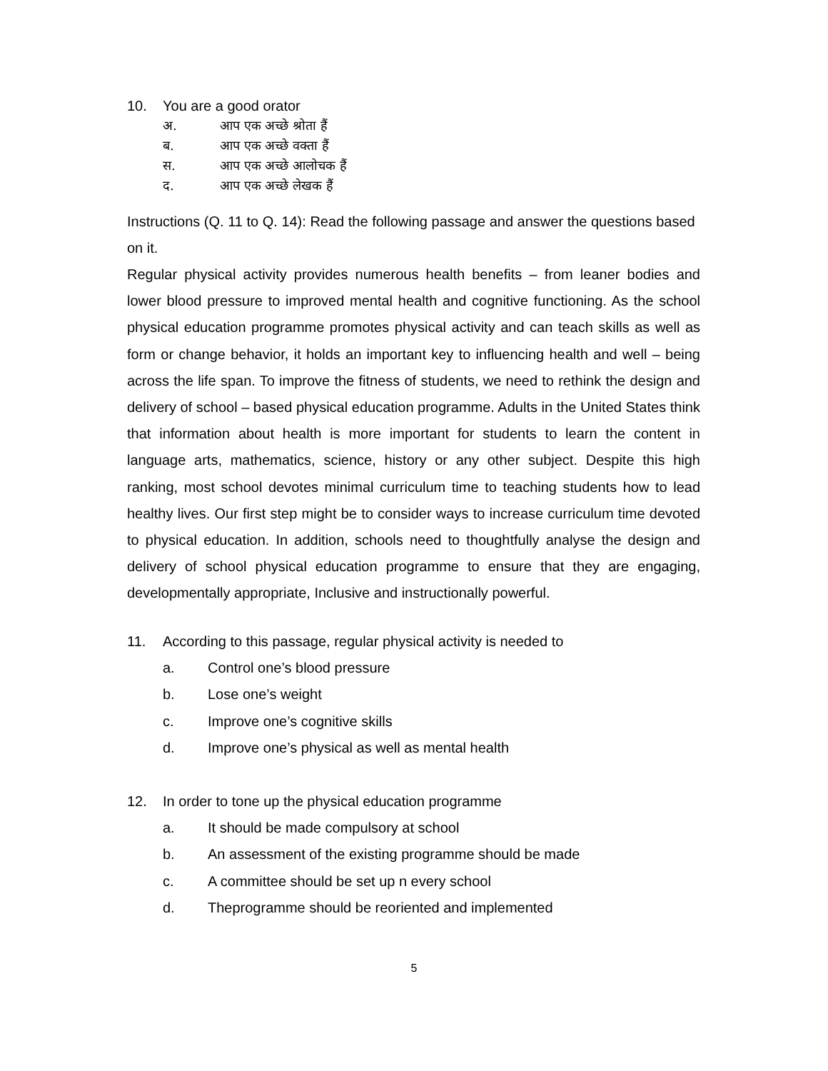10. You are a good orator
अ. आप एक अच्छे श्रोता हैं
ब. आप एक अच्छे वक्ता हैं
स. आप एक अच्छे आलोचक हैं
द. आप एक अच्छे लेखक हैं
Instructions (Q. 11 to Q. 14): Read the following passage and answer the questions based on it.
Regular physical activity provides numerous health benefits – from leaner bodies and lower blood pressure to improved mental health and cognitive functioning. As the school physical education programme promotes physical activity and can teach skills as well as form or change behavior, it holds an important key to influencing health and well – being across the life span. To improve the fitness of students, we need to rethink the design and delivery of school – based physical education programme. Adults in the United States think that information about health is more important for students to learn the content in language arts, mathematics, science, history or any other subject. Despite this high ranking, most school devotes minimal curriculum time to teaching students how to lead healthy lives. Our first step might be to consider ways to increase curriculum time devoted to physical education. In addition, schools need to thoughtfully analyse the design and delivery of school physical education programme to ensure that they are engaging, developmentally appropriate, Inclusive and instructionally powerful.
11. According to this passage, regular physical activity is needed to
a. Control one’s blood pressure
b. Lose one’s weight
c. Improve one’s cognitive skills
d. Improve one’s physical as well as mental health
12. In order to tone up the physical education programme
a. It should be made compulsory at school
b. An assessment of the existing programme should be made
c. A committee should be set up n every school
d. Theprogramme should be reoriented and implemented
5